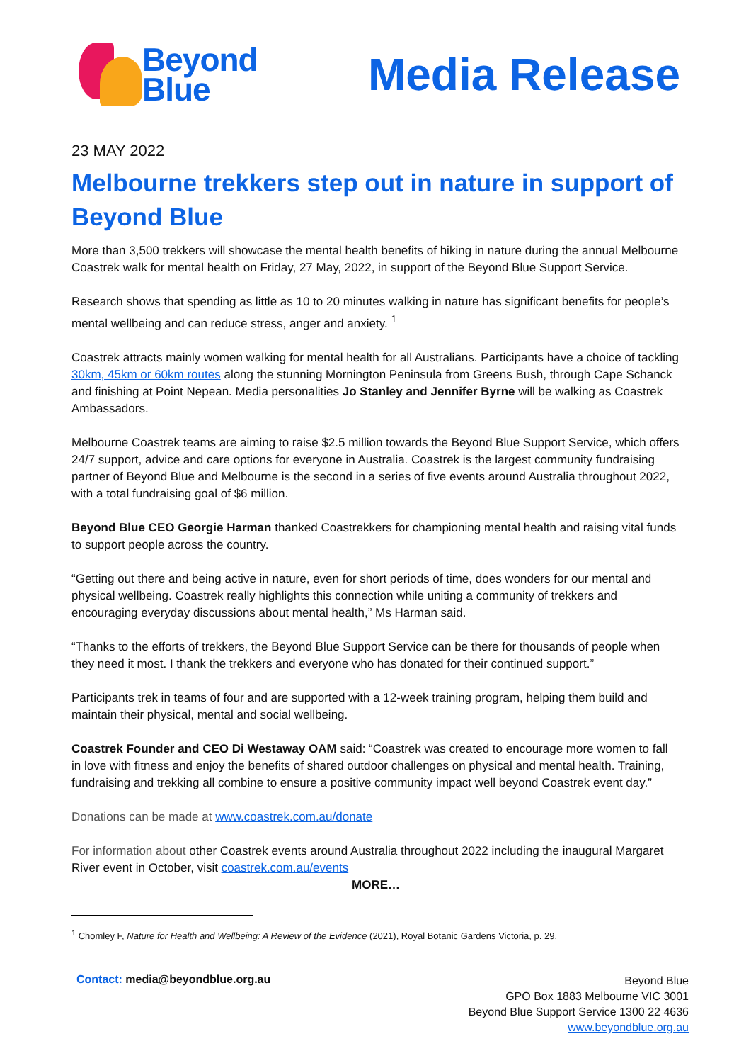Beyond
Blue
Media Release
23 MAY 2022
Melbourne trekkers step out in nature in support of Beyond Blue
More than 3,500 trekkers will showcase the mental health benefits of hiking in nature during the annual Melbourne Coastrek walk for mental health on Friday, 27 May, 2022, in support of the Beyond Blue Support Service.
Research shows that spending as little as 10 to 20 minutes walking in nature has significant benefits for people’s mental wellbeing and can reduce stress, anger and anxiety. <sup>1</sup>
Coastrek attracts mainly women walking for mental health for all Australians. Participants have a choice of tackling 30km, 45km or 60km routes along the stunning Mornington Peninsula from Greens Bush, through Cape Schanck and finishing at Point Nepean. Media personalities Jo Stanley and Jennifer Byrne will be walking as Coastrek Ambassadors.
Melbourne Coastrek teams are aiming to raise $2.5 million towards the Beyond Blue Support Service, which offers 24/7 support, advice and care options for everyone in Australia. Coastrek is the largest community fundraising partner of Beyond Blue and Melbourne is the second in a series of five events around Australia throughout 2022, with a total fundraising goal of $6 million.
Beyond Blue CEO Georgie Harman thanked Coastrekkers for championing mental health and raising vital funds to support people across the country.
“Getting out there and being active in nature, even for short periods of time, does wonders for our mental and physical wellbeing. Coastrek really highlights this connection while uniting a community of trekkers and encouraging everyday discussions about mental health,” Ms Harman said.
“Thanks to the efforts of trekkers, the Beyond Blue Support Service can be there for thousands of people when they need it most. I thank the trekkers and everyone who has donated for their continued support.”
Participants trek in teams of four and are supported with a 12-week training program, helping them build and maintain their physical, mental and social wellbeing.
Coastrek Founder and CEO Di Westaway OAM said: “Coastrek was created to encourage more women to fall in love with fitness and enjoy the benefits of shared outdoor challenges on physical and mental health. Training, fundraising and trekking all combine to ensure a positive community impact well beyond Coastrek event day.”
Donations can be made at www.coastrek.com.au/donate
For information about other Coastrek events around Australia throughout 2022 including the inaugural Margaret River event in October, visit coastrek.com.au/events
MORE…
<sup>1</sup> Chomley F, Nature for Health and Wellbeing: A Review of the Evidence (2021), Royal Botanic Gardens Victoria, p. 29.
Contact: media@beyondblue.org.au
Beyond Blue
GPO Box 1883 Melbourne VIC 3001
Beyond Blue Support Service 1300 22 4636
www.beyondblue.org.au